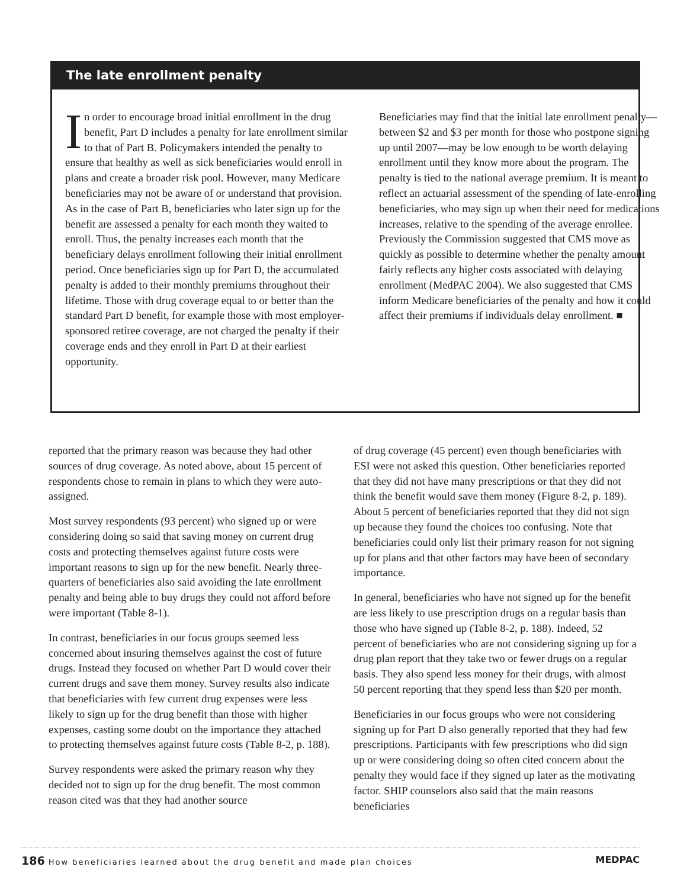The late enrollment penalty
In order to encourage broad initial enrollment in the drug benefit, Part D includes a penalty for late enrollment similar to that of Part B. Policymakers intended the penalty to ensure that healthy as well as sick beneficiaries would enroll in plans and create a broader risk pool. However, many Medicare beneficiaries may not be aware of or understand that provision. As in the case of Part B, beneficiaries who later sign up for the benefit are assessed a penalty for each month they waited to enroll. Thus, the penalty increases each month that the beneficiary delays enrollment following their initial enrollment period. Once beneficiaries sign up for Part D, the accumulated penalty is added to their monthly premiums throughout their lifetime. Those with drug coverage equal to or better than the standard Part D benefit, for example those with most employer-sponsored retiree coverage, are not charged the penalty if their coverage ends and they enroll in Part D at their earliest opportunity.
Beneficiaries may find that the initial late enrollment penalty—between $2 and $3 per month for those who postpone signing up until 2007—may be low enough to be worth delaying enrollment until they know more about the program. The penalty is tied to the national average premium. It is meant to reflect an actuarial assessment of the spending of late-enrolling beneficiaries, who may sign up when their need for medications increases, relative to the spending of the average enrollee. Previously the Commission suggested that CMS move as quickly as possible to determine whether the penalty amount fairly reflects any higher costs associated with delaying enrollment (MedPAC 2004). We also suggested that CMS inform Medicare beneficiaries of the penalty and how it could affect their premiums if individuals delay enrollment. ■
reported that the primary reason was because they had other sources of drug coverage. As noted above, about 15 percent of respondents chose to remain in plans to which they were auto-assigned.
Most survey respondents (93 percent) who signed up or were considering doing so said that saving money on current drug costs and protecting themselves against future costs were important reasons to sign up for the new benefit. Nearly three-quarters of beneficiaries also said avoiding the late enrollment penalty and being able to buy drugs they could not afford before were important (Table 8-1).
In contrast, beneficiaries in our focus groups seemed less concerned about insuring themselves against the cost of future drugs. Instead they focused on whether Part D would cover their current drugs and save them money. Survey results also indicate that beneficiaries with few current drug expenses were less likely to sign up for the drug benefit than those with higher expenses, casting some doubt on the importance they attached to protecting themselves against future costs (Table 8-2, p. 188).
Survey respondents were asked the primary reason why they decided not to sign up for the drug benefit. The most common reason cited was that they had another source
of drug coverage (45 percent) even though beneficiaries with ESI were not asked this question. Other beneficiaries reported that they did not have many prescriptions or that they did not think the benefit would save them money (Figure 8-2, p. 189). About 5 percent of beneficiaries reported that they did not sign up because they found the choices too confusing. Note that beneficiaries could only list their primary reason for not signing up for plans and that other factors may have been of secondary importance.
In general, beneficiaries who have not signed up for the benefit are less likely to use prescription drugs on a regular basis than those who have signed up (Table 8-2, p. 188). Indeed, 52 percent of beneficiaries who are not considering signing up for a drug plan report that they take two or fewer drugs on a regular basis. They also spend less money for their drugs, with almost 50 percent reporting that they spend less than $20 per month.
Beneficiaries in our focus groups who were not considering signing up for Part D also generally reported that they had few prescriptions. Participants with few prescriptions who did sign up or were considering doing so often cited concern about the penalty they would face if they signed up later as the motivating factor. SHIP counselors also said that the main reasons beneficiaries
186 How beneficiaries learned about the drug benefit and made plan choices MEDPAC